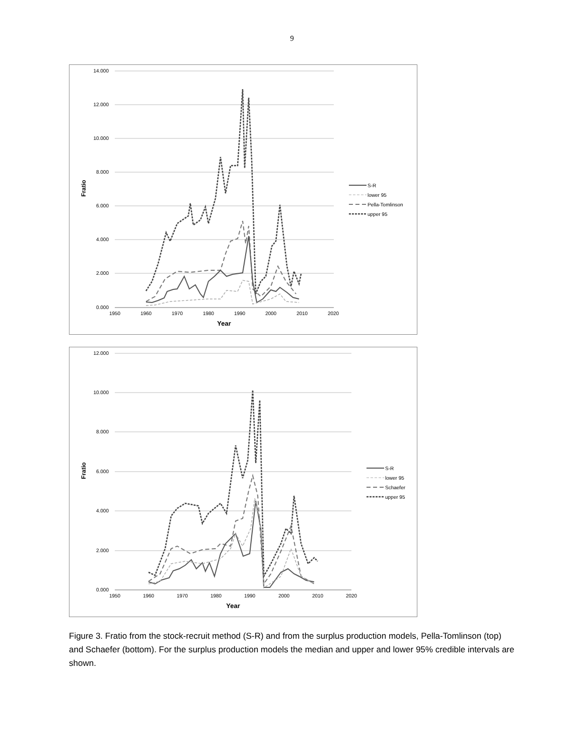9
14.000
12.000
10.000
8.000
6.000
4.000
2.000
0.000
1950
1960
1970
1980
1990
2000
2010
2020
Year
Fratio
S-R
lower 95
Pella-Tomlinson
upper 95
12.000
10.000
8.000
6.000
4.000
2.000
0.000
1950
1960
1970
1980
1990
2000
2010
2020
Year
Fratio
S-R
lower 95
Schaefer
upper 95
Figure 3. Fratio from the stock-recruit method (S-R) and from the surplus production models, Pella-Tomlinson (top) and Schaefer (bottom). For the surplus production models the median and upper and lower 95% credible intervals are shown.